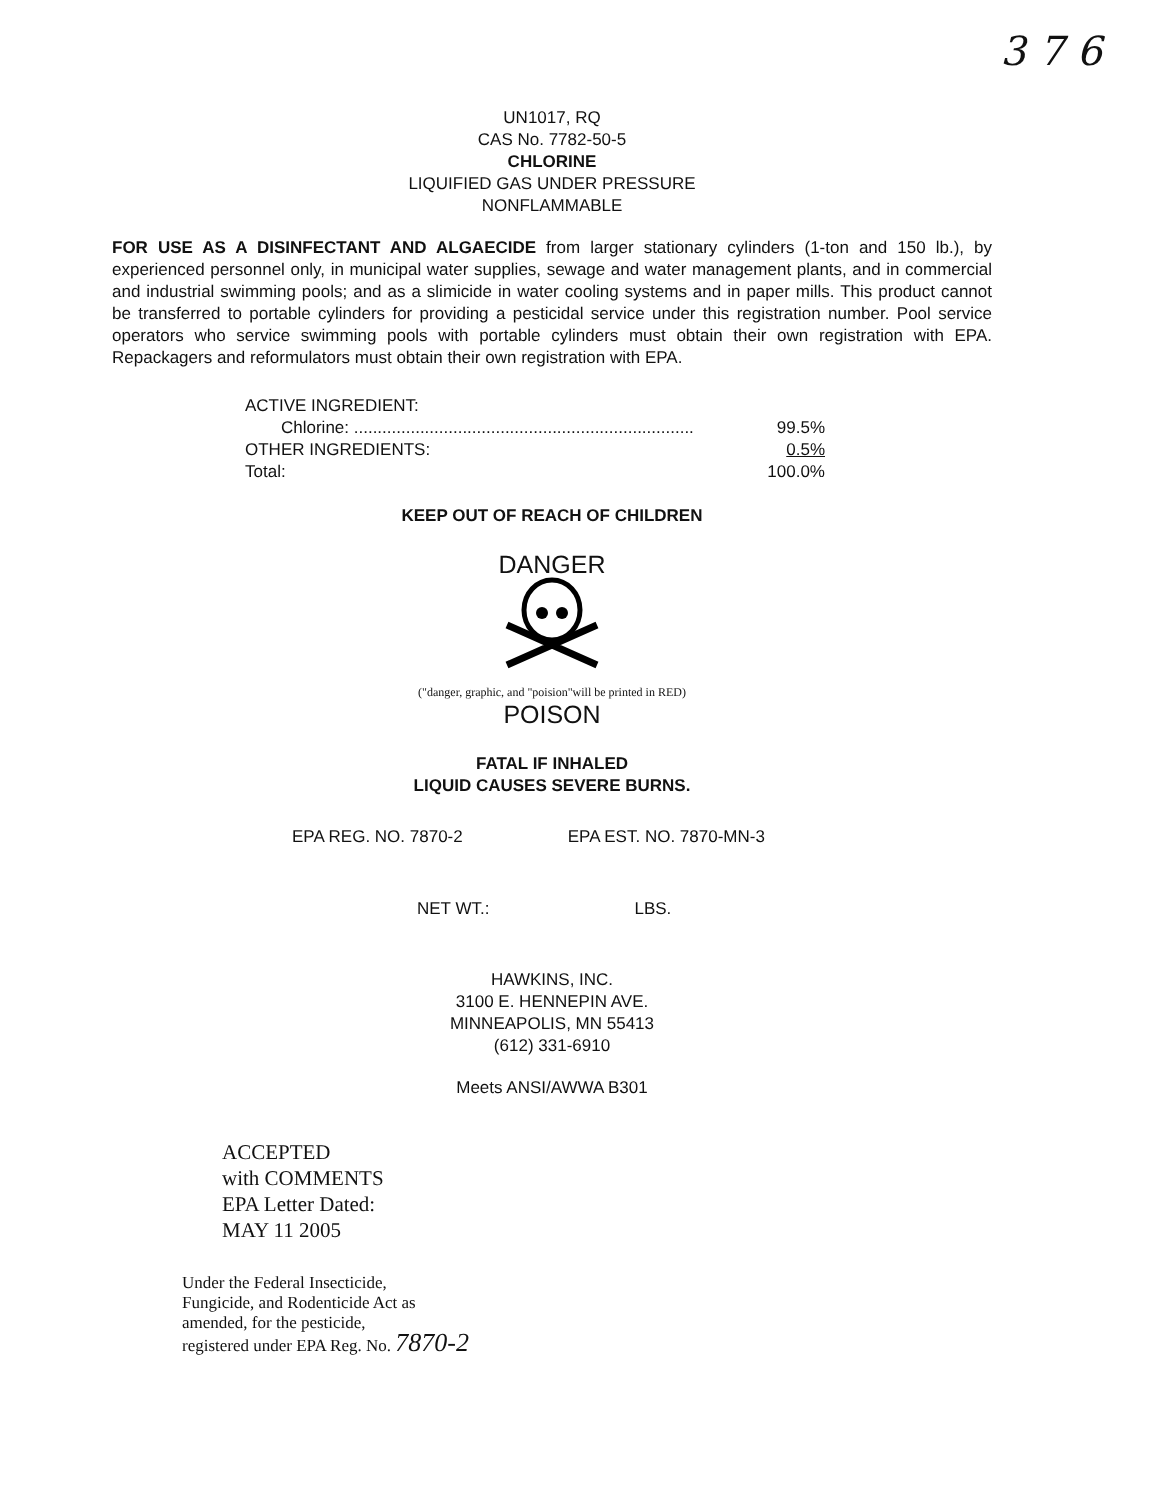3 7 6
UN1017, RQ
CAS No. 7782-50-5
CHLORINE
LIQUIFIED GAS UNDER PRESSURE
NONFLAMMABLE
FOR USE AS A DISINFECTANT AND ALGAECIDE from larger stationary cylinders (1-ton and 150 lb.), by experienced personnel only, in municipal water supplies, sewage and water management plants, and in commercial and industrial swimming pools; and as a slimicide in water cooling systems and in paper mills. This product cannot be transferred to portable cylinders for providing a pesticidal service under this registration number. Pool service operators who service swimming pools with portable cylinders must obtain their own registration with EPA. Repackagers and reformulators must obtain their own registration with EPA.
| ACTIVE INGREDIENT: | |
| Chlorine: ........................................................................ | 99.5% |
| OTHER INGREDIENTS: | 0.5% |
| Total: | 100.0% |
KEEP OUT OF REACH OF CHILDREN
DANGER
("danger, graphic, and "poision"will be printed in RED)
POISON
FATAL IF INHALED
LIQUID CAUSES SEVERE BURNS.
EPA REG. NO. 7870-2 EPA EST. NO. 7870-MN-3
NET WT.: LBS.
HAWKINS, INC.
3100 E. HENNEPIN AVE.
MINNEAPOLIS, MN 55413
(612) 331-6910
Meets ANSI/AWWA B301
ACCEPTED
with COMMENTS
EPA Letter Dated:
MAY 11 2005
Under the Federal Insecticide,
Fungicide, and Rodenticide Act as
amended, for the pesticide,
registered under EPA Reg. No. 7870-2